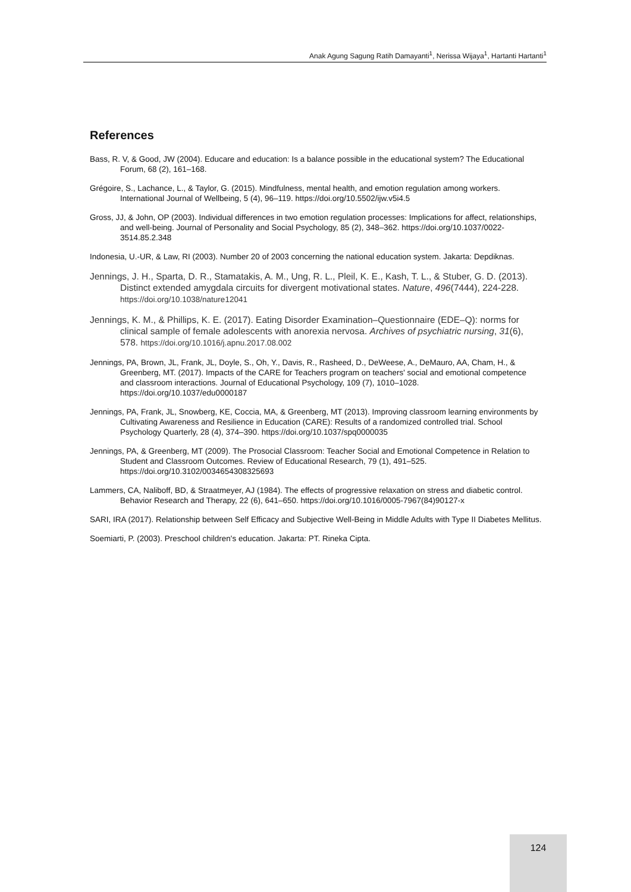Anak Agung Sagung Ratih Damayanti<sup>1</sup>, Nerissa Wijaya<sup>1</sup>, Hartanti Hartanti<sup>1</sup>
References
Bass, R. V, & Good, JW (2004). Educare and education: Is a balance possible in the educational system? The Educational Forum, 68 (2), 161–168.
Grégoire, S., Lachance, L., & Taylor, G. (2015). Mindfulness, mental health, and emotion regulation among workers. International Journal of Wellbeing, 5 (4), 96–119. https://doi.org/10.5502/ijw.v5i4.5
Gross, JJ, & John, OP (2003). Individual differences in two emotion regulation processes: Implications for affect, relationships, and well-being. Journal of Personality and Social Psychology, 85 (2), 348–362. https://doi.org/10.1037/0022-3514.85.2.348
Indonesia, U.-UR, & Law, RI (2003). Number 20 of 2003 concerning the national education system. Jakarta: Depdiknas.
Jennings, J. H., Sparta, D. R., Stamatakis, A. M., Ung, R. L., Pleil, K. E., Kash, T. L., & Stuber, G. D. (2013). Distinct extended amygdala circuits for divergent motivational states. Nature, 496(7444), 224-228. https://doi.org/10.1038/nature12041
Jennings, K. M., & Phillips, K. E. (2017). Eating Disorder Examination–Questionnaire (EDE–Q): norms for clinical sample of female adolescents with anorexia nervosa. Archives of psychiatric nursing, 31(6), 578. https://doi.org/10.1016/j.apnu.2017.08.002
Jennings, PA, Brown, JL, Frank, JL, Doyle, S., Oh, Y., Davis, R., Rasheed, D., DeWeese, A., DeMauro, AA, Cham, H., & Greenberg, MT. (2017). Impacts of the CARE for Teachers program on teachers' social and emotional competence and classroom interactions. Journal of Educational Psychology, 109 (7), 1010–1028. https://doi.org/10.1037/edu0000187
Jennings, PA, Frank, JL, Snowberg, KE, Coccia, MA, & Greenberg, MT (2013). Improving classroom learning environments by Cultivating Awareness and Resilience in Education (CARE): Results of a randomized controlled trial. School Psychology Quarterly, 28 (4), 374–390. https://doi.org/10.1037/spq0000035
Jennings, PA, & Greenberg, MT (2009). The Prosocial Classroom: Teacher Social and Emotional Competence in Relation to Student and Classroom Outcomes. Review of Educational Research, 79 (1), 491–525. https://doi.org/10.3102/0034654308325693
Lammers, CA, Naliboff, BD, & Straatmeyer, AJ (1984). The effects of progressive relaxation on stress and diabetic control. Behavior Research and Therapy, 22 (6), 641–650. https://doi.org/10.1016/0005-7967(84)90127-x
SARI, IRA (2017). Relationship between Self Efficacy and Subjective Well-Being in Middle Adults with Type II Diabetes Mellitus.
Soemiarti, P. (2003). Preschool children's education. Jakarta: PT. Rineka Cipta.
124